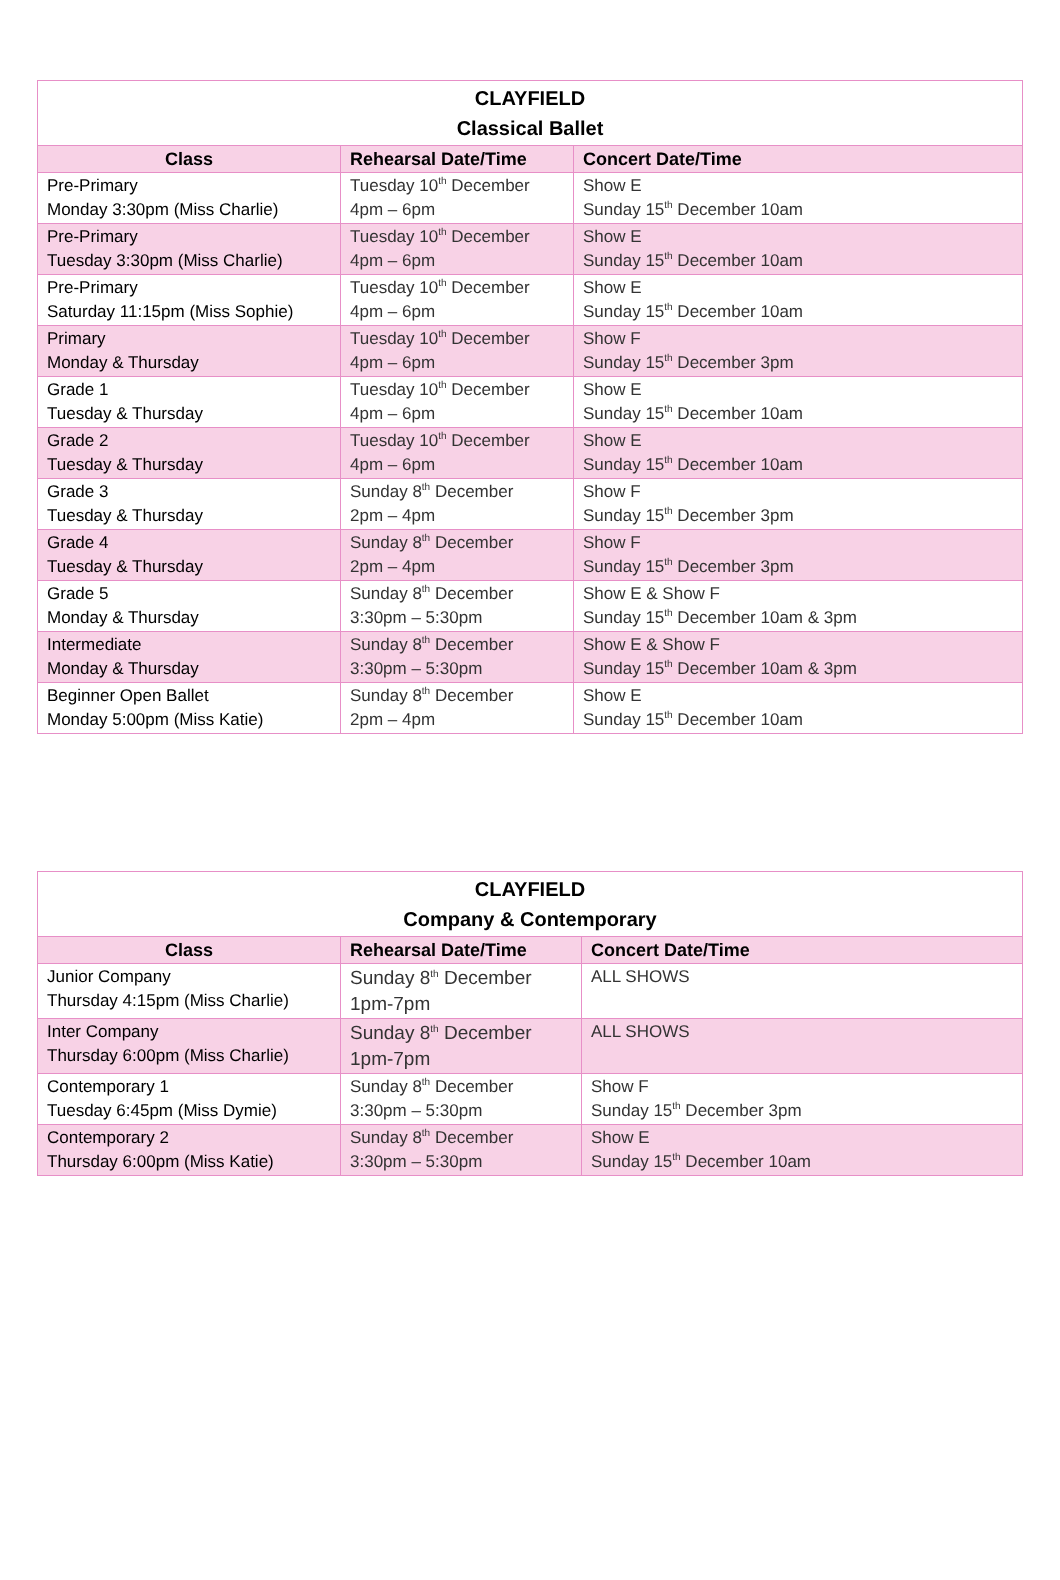| CLAYFIELD Classical Ballet | | |
| --- | --- | --- |
| Class | Rehearsal Date/Time | Concert Date/Time |
| Pre-Primary Monday 3:30pm (Miss Charlie) | Tuesday 10<sup>th</sup> December 4pm – 6pm | Show E Sunday 15<sup>th</sup> December 10am |
| Pre-Primary Tuesday 3:30pm (Miss Charlie) | Tuesday 10<sup>th</sup> December 4pm – 6pm | Show E Sunday 15<sup>th</sup> December 10am |
| Pre-Primary Saturday 11:15pm (Miss Sophie) | Tuesday 10<sup>th</sup> December 4pm – 6pm | Show E Sunday 15<sup>th</sup> December 10am |
| Primary Monday & Thursday | Tuesday 10<sup>th</sup> December 4pm – 6pm | Show F Sunday 15<sup>th</sup> December 3pm |
| Grade 1 Tuesday & Thursday | Tuesday 10<sup>th</sup> December 4pm – 6pm | Show E Sunday 15<sup>th</sup> December 10am |
| Grade 2 Tuesday & Thursday | Tuesday 10<sup>th</sup> December 4pm – 6pm | Show E Sunday 15<sup>th</sup> December 10am |
| Grade 3 Tuesday & Thursday | Sunday 8<sup>th</sup> December 2pm – 4pm | Show F Sunday 15<sup>th</sup> December 3pm |
| Grade 4 Tuesday & Thursday | Sunday 8<sup>th</sup> December 2pm – 4pm | Show F Sunday 15<sup>th</sup> December 3pm |
| Grade 5 Monday & Thursday | Sunday 8<sup>th</sup> December 3:30pm – 5:30pm | Show E & Show F Sunday 15<sup>th</sup> December 10am & 3pm |
| Intermediate Monday & Thursday | Sunday 8<sup>th</sup> December 3:30pm – 5:30pm | Show E & Show F Sunday 15<sup>th</sup> December 10am & 3pm |
| Beginner Open Ballet Monday 5:00pm (Miss Katie) | Sunday 8<sup>th</sup> December 2pm – 4pm | Show E Sunday 15<sup>th</sup> December 10am |
| CLAYFIELD Company & Contemporary | | |
| --- | --- | --- |
| Class | Rehearsal Date/Time | Concert Date/Time |
| Junior Company Thursday 4:15pm (Miss Charlie) | Sunday 8<sup>th</sup> December 1pm-7pm | ALL SHOWS |
| Inter Company Thursday 6:00pm (Miss Charlie) | Sunday 8<sup>th</sup> December 1pm-7pm | ALL SHOWS |
| Contemporary 1 Tuesday 6:45pm (Miss Dymie) | Sunday 8<sup>th</sup> December 3:30pm – 5:30pm | Show F Sunday 15<sup>th</sup> December 3pm |
| Contemporary 2 Thursday 6:00pm (Miss Katie) | Sunday 8<sup>th</sup> December 3:30pm – 5:30pm | Show E Sunday 15<sup>th</sup> December 10am |